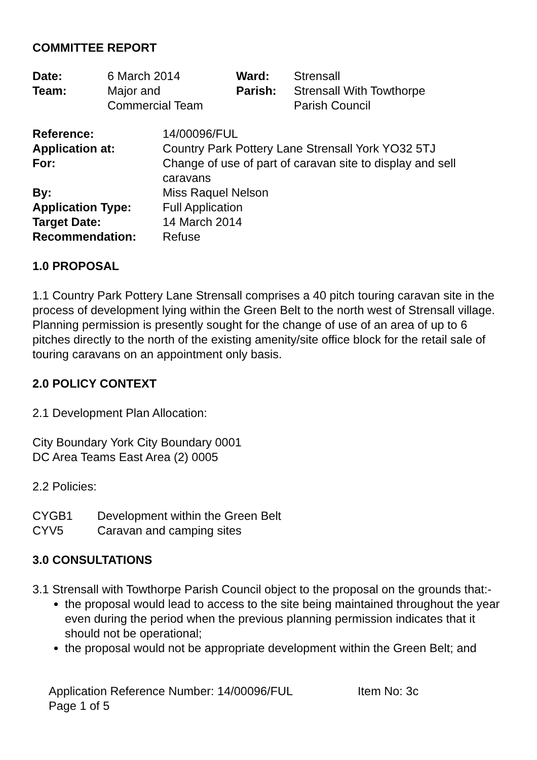COMMITTEE REPORT
| Date: | 6 March 2014 | Ward: | Strensall |
| Team: | Major and Commercial Team | Parish: | Strensall With Towthorpe Parish Council |
| Reference: | 14/00096/FUL |
| Application at: | Country Park Pottery Lane Strensall York YO32 5TJ |
| For: | Change of use of part of caravan site to display and sell caravans |
| By: | Miss Raquel Nelson |
| Application Type: | Full Application |
| Target Date: | 14 March 2014 |
| Recommendation: | Refuse |
1.0 PROPOSAL
1.1 Country Park Pottery Lane Strensall comprises a 40 pitch touring caravan site in the process of development lying within the Green Belt to the north west of Strensall village. Planning permission is presently sought for the change of use of an area of up to 6 pitches directly to the north of the existing amenity/site office block for the retail sale of touring caravans on an appointment only basis.
2.0 POLICY CONTEXT
2.1 Development Plan Allocation:
City Boundary York City Boundary 0001
DC Area Teams East Area (2) 0005
2.2 Policies:
| CYGB1 | Development within the Green Belt |
| CYV5 | Caravan and camping sites |
3.0 CONSULTATIONS
3.1 Strensall with Towthorpe Parish Council object to the proposal on the grounds that:-
the proposal would lead to access to the site being maintained throughout the year even during the period when the previous planning permission indicates that it should not be operational;
the proposal would not be appropriate development within the Green Belt; and
| Application Reference Number: 14/00096/FUL | Item No: 3c |
| Page 1 of 5 | |